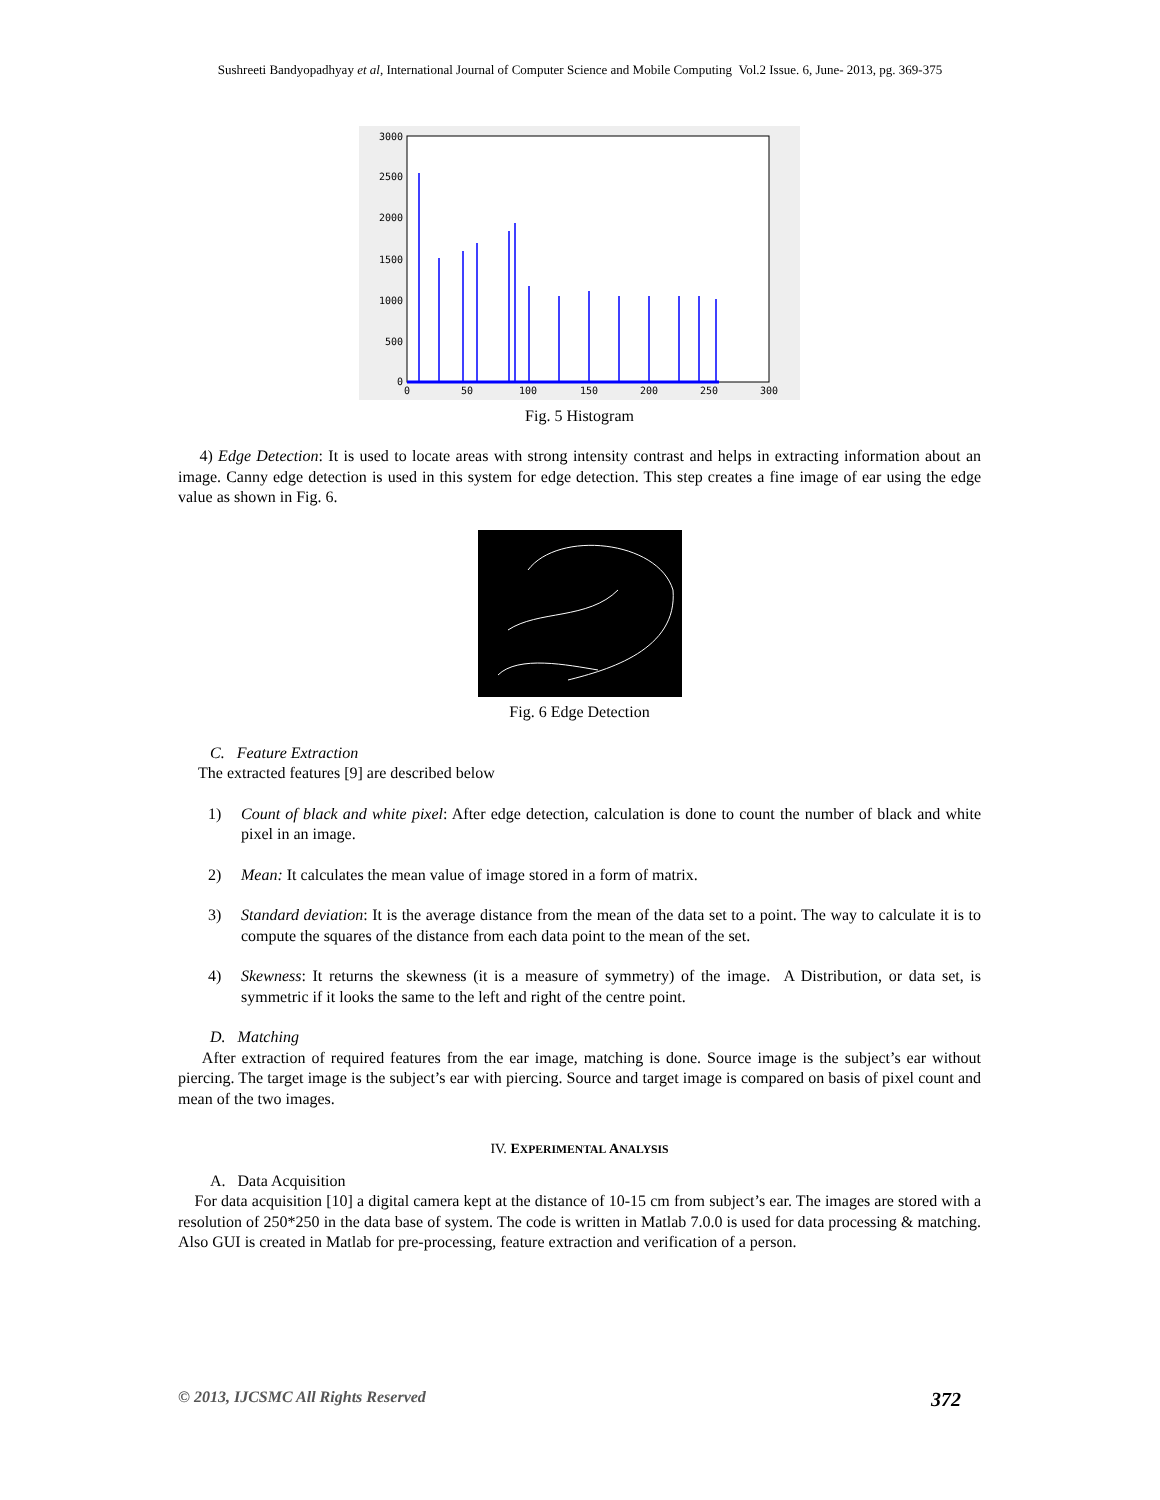Sushreeti Bandyopadhyay et al, International Journal of Computer Science and Mobile Computing Vol.2 Issue. 6, June- 2013, pg. 369-375
3000
2500
2000
1500
1000
500
0
0
50
100
150
200
250
300
Fig. 5 Histogram
4) Edge Detection: It is used to locate areas with strong intensity contrast and helps in extracting information about an image. Canny edge detection is used in this system for edge detection. This step creates a fine image of ear using the edge value as shown in Fig. 6.
Fig. 6 Edge Detection
C. Feature Extraction
The extracted features [9] are described below
1) Count of black and white pixel: After edge detection, calculation is done to count the number of black and white pixel in an image.
2) Mean: It calculates the mean value of image stored in a form of matrix.
3) Standard deviation: It is the average distance from the mean of the data set to a point. The way to calculate it is to compute the squares of the distance from each data point to the mean of the set.
4) Skewness: It returns the skewness (it is a measure of symmetry) of the image. A Distribution, or data set, is symmetric if it looks the same to the left and right of the centre point.
D. Matching
After extraction of required features from the ear image, matching is done. Source image is the subject’s ear without piercing. The target image is the subject’s ear with piercing. Source and target image is compared on basis of pixel count and mean of the two images.
IV. EXPERIMENTAL ANALYSIS
A. Data Acquisition
For data acquisition [10] a digital camera kept at the distance of 10-15 cm from subject’s ear. The images are stored with a resolution of 250*250 in the data base of system. The code is written in Matlab 7.0.0 is used for data processing & matching. Also GUI is created in Matlab for pre-processing, feature extraction and verification of a person.
© 2013, IJCSMC All Rights Reserved 372